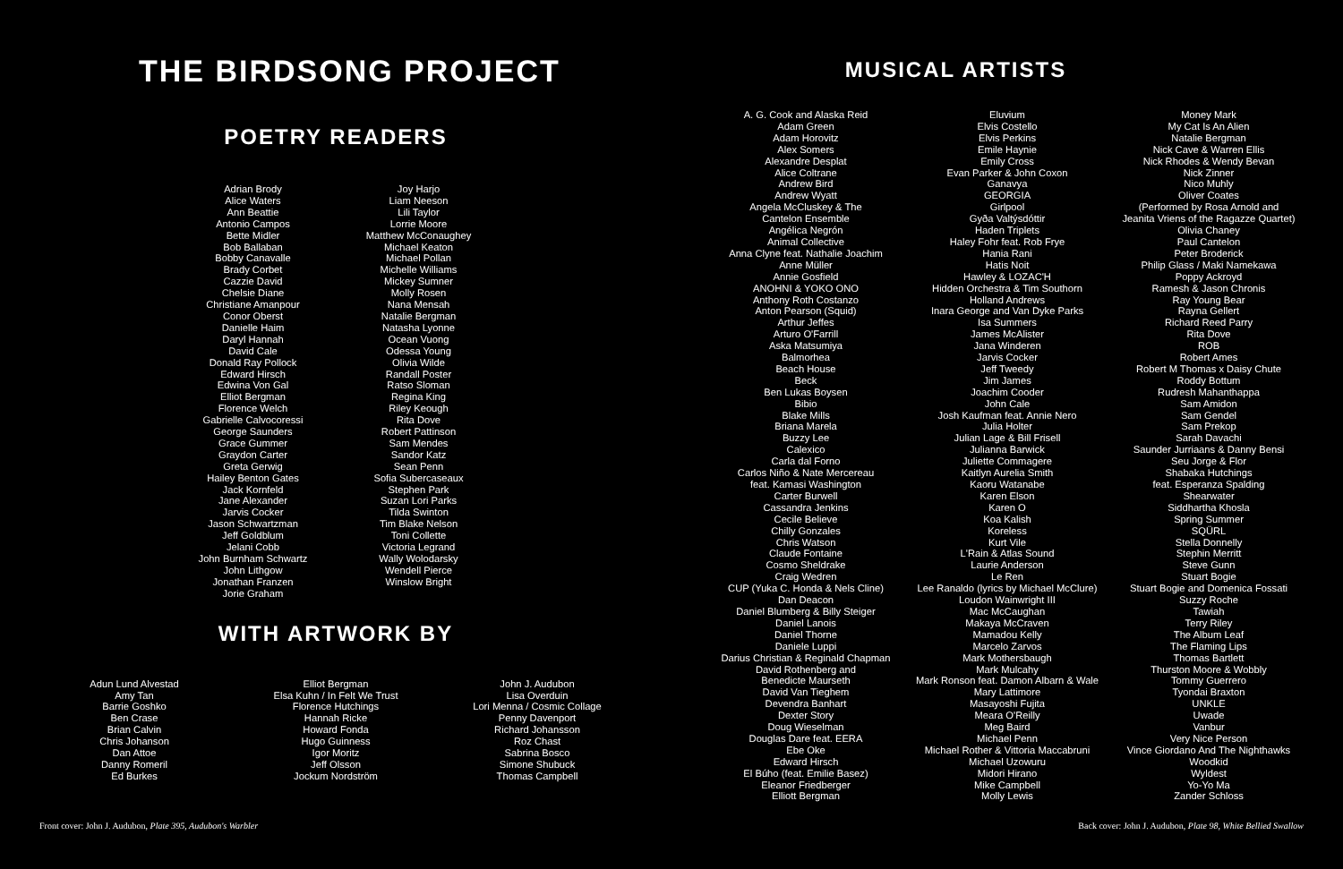THE BIRDSONG PROJECT
POETRY READERS
Adrian Brody
Alice Waters
Ann Beattie
Antonio Campos
Bette Midler
Bob Ballaban
Bobby Canavalle
Brady Corbet
Cazzie David
Chelsie Diane
Christiane Amanpour
Conor Oberst
Danielle Haim
Daryl Hannah
David Cale
Donald Ray Pollock
Edward Hirsch
Edwina Von Gal
Elliot Bergman
Florence Welch
Gabrielle Calvocoressi
George Saunders
Grace Gummer
Graydon Carter
Greta Gerwig
Hailey Benton Gates
Jack Kornfeld
Jane Alexander
Jarvis Cocker
Jason Schwartzman
Jeff Goldblum
Jelani Cobb
John Burnham Schwartz
John Lithgow
Jonathan Franzen
Jorie Graham
Joy Harjo
Liam Neeson
Lili Taylor
Lorrie Moore
Matthew McConaughey
Michael Keaton
Michael Pollan
Michelle Williams
Mickey Sumner
Molly Rosen
Nana Mensah
Natalie Bergman
Natasha Lyonne
Ocean Vuong
Odessa Young
Olivia Wilde
Randall Poster
Ratso Sloman
Regina King
Riley Keough
Rita Dove
Robert Pattinson
Sam Mendes
Sandor Katz
Sean Penn
Sofia Subercaseaux
Stephen Park
Suzan Lori Parks
Tilda Swinton
Tim Blake Nelson
Toni Collette
Victoria Legrand
Wally Wolodarsky
Wendell Pierce
Winslow Bright
WITH ARTWORK BY
Adun Lund Alvestad
Amy Tan
Barrie Goshko
Ben Crase
Brian Calvin
Chris Johanson
Dan Attoe
Danny Romeril
Ed Burkes
Elliot Bergman
Elsa Kuhn / In Felt We Trust
Florence Hutchings
Hannah Ricke
Howard Fonda
Hugo Guinness
Igor Moritz
Jeff Olsson
Jockum Nordström
John J. Audubon
Lisa Overduin
Lori Menna / Cosmic Collage
Penny Davenport
Richard Johansson
Roz Chast
Sabrina Bosco
Simone Shubuck
Thomas Campbell
MUSICAL ARTISTS
A. G. Cook and Alaska Reid
Adam Green
Adam Horovitz
Alex Somers
Alexandre Desplat
Alice Coltrane
Andrew Bird
Andrew Wyatt
Angela McCluskey & The
Cantelon Ensemble
Angélica Negrón
Animal Collective
Anna Clyne feat. Nathalie Joachim
Anne Müller
Annie Gosfield
ANOHNI & YOKO ONO
Anthony Roth Costanzo
Anton Pearson (Squid)
Arthur Jeffes
Arturo O'Farrill
Aska Matsumiya
Balmorhea
Beach House
Beck
Ben Lukas Boysen
Bibio
Blake Mills
Briana Marela
Buzzy Lee
Calexico
Carla dal Forno
Carlos Niño & Nate Mercereau
feat. Kamasi Washington
Carter Burwell
Cassandra Jenkins
Cecile Believe
Chilly Gonzales
Chris Watson
Claude Fontaine
Cosmo Sheldrake
Craig Wedren
CUP (Yuka C. Honda & Nels Cline)
Dan Deacon
Daniel Blumberg & Billy Steiger
Daniel Lanois
Daniel Thorne
Daniele Luppi
Darius Christian & Reginald Chapman
David Rothenberg and
Benedicte Maurseth
David Van Tieghem
Devendra Banhart
Dexter Story
Doug Wieselman
Douglas Dare feat. EERA
Ebe Oke
Edward Hirsch
El Búho (feat. Emilie Basez)
Eleanor Friedberger
Elliott Bergman
Eluvium
Elvis Costello
Elvis Perkins
Emile Haynie
Emily Cross
Evan Parker & John Coxon
Ganavya
GEORGIA
Girlpool
Gyða Valtýsdóttir
Haden Triplets
Haley Fohr feat. Rob Frye
Hania Rani
Hatis Noit
Hawley & LOZAC'H
Hidden Orchestra & Tim Southorn
Holland Andrews
Inara George and Van Dyke Parks
Isa Summers
James McAlister
Jana Winderen
Jarvis Cocker
Jeff Tweedy
Jim James
Joachim Cooder
John Cale
Josh Kaufman feat. Annie Nero
Julia Holter
Julian Lage & Bill Frisell
Julianna Barwick
Juliette Commagere
Kaitlyn Aurelia Smith
Kaoru Watanabe
Karen Elson
Karen O
Koa Kalish
Koreless
Kurt Vile
L'Rain & Atlas Sound
Laurie Anderson
Le Ren
Lee Ranaldo (lyrics by Michael McClure)
Loudon Wainwright III
Mac McCaughan
Makaya McCraven
Mamadou Kelly
Marcelo Zarvos
Mark Mothersbaugh
Mark Mulcahy
Mark Ronson feat. Damon Albarn & Wale
Mary Lattimore
Masayoshi Fujita
Meara O'Reilly
Meg Baird
Michael Penn
Michael Rother & Vittoria Maccabruni
Michael Uzowuru
Midori Hirano
Mike Campbell
Molly Lewis
Money Mark
My Cat Is An Alien
Natalie Bergman
Nick Cave & Warren Ellis
Nick Rhodes & Wendy Bevan
Nick Zinner
Nico Muhly
Oliver Coates
(Performed by Rosa Arnold and
Jeanita Vriens of the Ragazze Quartet)
Olivia Chaney
Paul Cantelon
Peter Broderick
Philip Glass / Maki Namekawa
Poppy Ackroyd
Ramesh & Jason Chronis
Ray Young Bear
Rayna Gellert
Richard Reed Parry
Rita Dove
ROB
Robert Ames
Robert M Thomas x Daisy Chute
Roddy Bottum
Rudresh Mahanthappa
Sam Amidon
Sam Gendel
Sam Prekop
Sarah Davachi
Saunder Jurriaans & Danny Bensi
Seu Jorge & Flor
Shabaka Hutchings
feat. Esperanza Spalding
Shearwater
Siddhartha Khosla
Spring Summer
SQÜRL
Stella Donnelly
Stephin Merritt
Steve Gunn
Stuart Bogie
Stuart Bogie and Domenica Fossati
Suzzy Roche
Tawiah
Terry Riley
The Album Leaf
The Flaming Lips
Thomas Bartlett
Thurston Moore & Wobbly
Tommy Guerrero
Tyondai Braxton
UNKLE
Uwade
Vanbur
Very Nice Person
Vince Giordano And The Nighthawks
Woodkid
Wyldest
Yo-Yo Ma
Zander Schloss
Front cover: John J. Audubon, Plate 395, Audubon's Warbler
Back cover: John J. Audubon, Plate 98, White Bellied Swallow